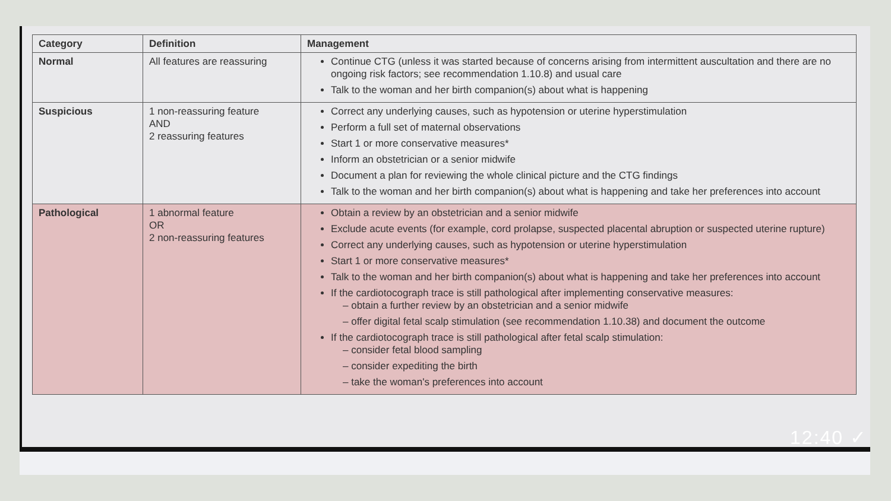| Category | Definition | Management |
| --- | --- | --- |
| Normal | All features are reassuring | Continue CTG (unless it was started because of concerns arising from intermittent auscultation and there are no ongoing risk factors; see recommendation 1.10.8) and usual care Talk to the woman and her birth companion(s) about what is happening |
| Suspicious | 1 non-reassuring feature AND 2 reassuring features | Correct any underlying causes, such as hypotension or uterine hyperstimulation Perform a full set of maternal observations Start 1 or more conservative measures* Inform an obstetrician or a senior midwife Document a plan for reviewing the whole clinical picture and the CTG findings Talk to the woman and her birth companion(s) about what is happening and take her preferences into account |
| Pathological | 1 abnormal feature OR 2 non-reassuring features | Obtain a review by an obstetrician and a senior midwife Exclude acute events (for example, cord prolapse, suspected placental abruption or suspected uterine rupture) Correct any underlying causes, such as hypotension or uterine hyperstimulation Start 1 or more conservative measures* Talk to the woman and her birth companion(s) about what is happening and take her preferences into account If the cardiotocograph trace is still pathological after implementing conservative measures: – obtain a further review by an obstetrician and a senior midwife – offer digital fetal scalp stimulation (see recommendation 1.10.38) and document the outcome If the cardiotocograph trace is still pathological after fetal scalp stimulation: – consider fetal blood sampling – consider expediting the birth – take the woman's preferences into account |
12:40 ✓